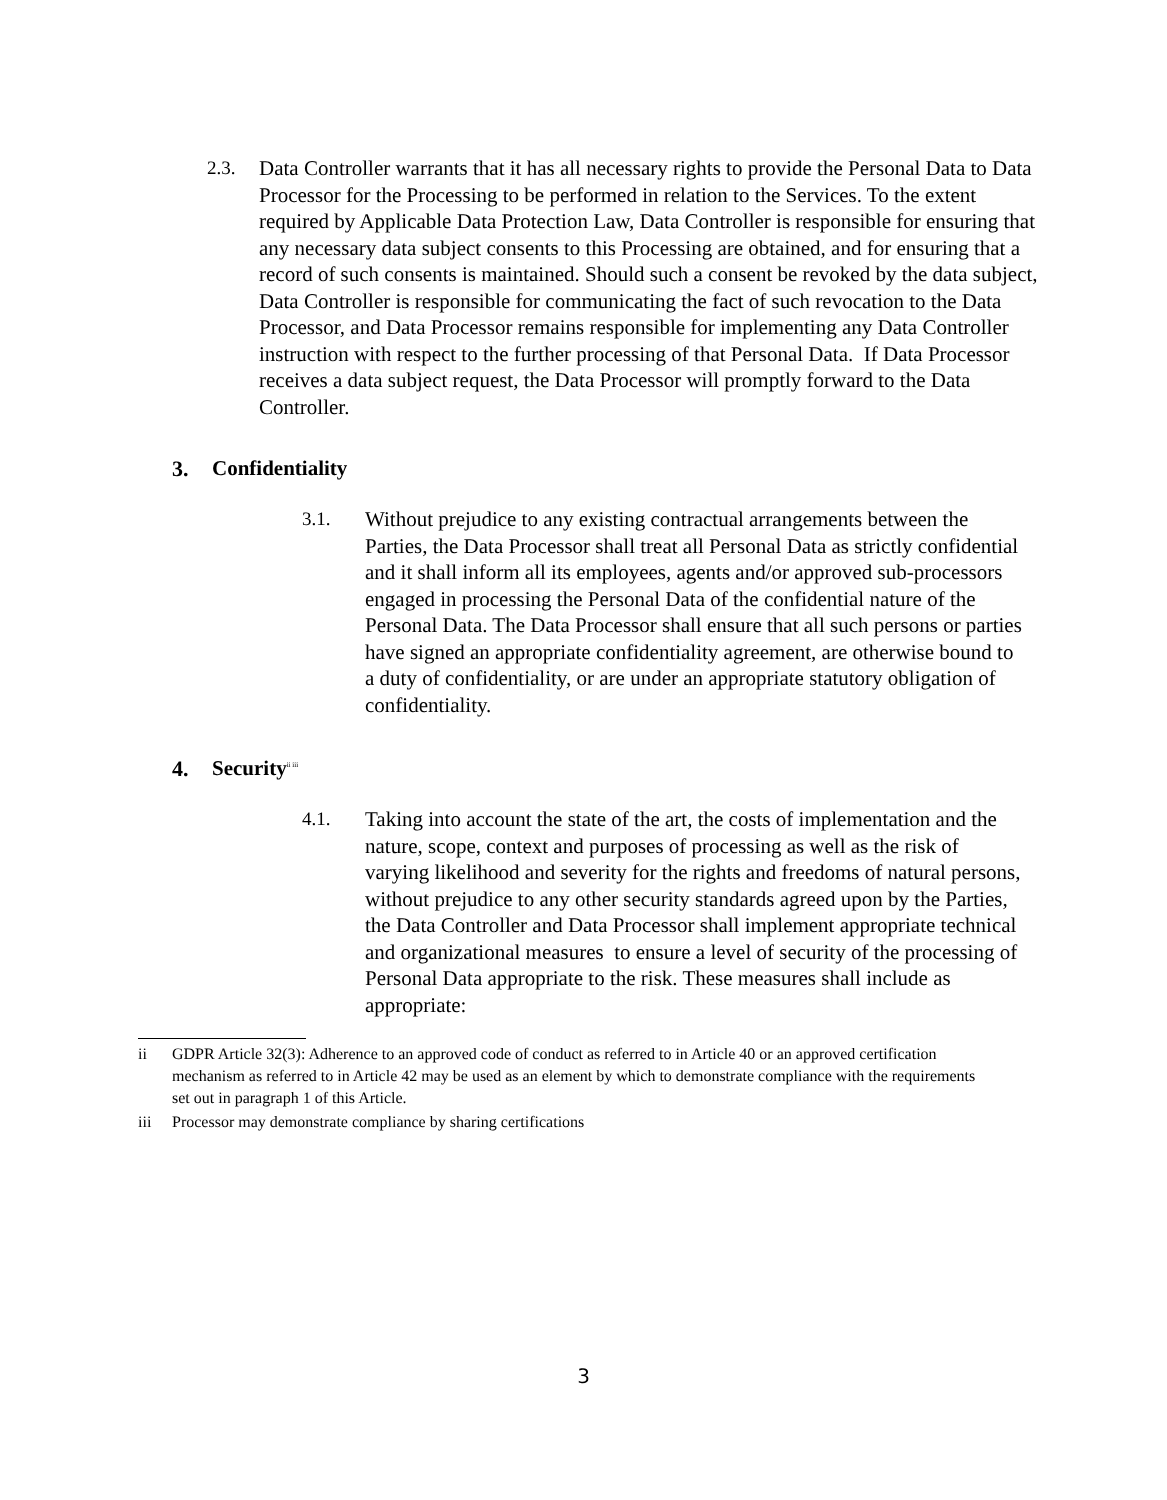2.3. Data Controller warrants that it has all necessary rights to provide the Personal Data to Data Processor for the Processing to be performed in relation to the Services. To the extent required by Applicable Data Protection Law, Data Controller is responsible for ensuring that any necessary data subject consents to this Processing are obtained, and for ensuring that a record of such consents is maintained. Should such a consent be revoked by the data subject, Data Controller is responsible for communicating the fact of such revocation to the Data Processor, and Data Processor remains responsible for implementing any Data Controller instruction with respect to the further processing of that Personal Data. If Data Processor receives a data subject request, the Data Processor will promptly forward to the Data Controller.
3. Confidentiality
3.1. Without prejudice to any existing contractual arrangements between the Parties, the Data Processor shall treat all Personal Data as strictly confidential and it shall inform all its employees, agents and/or approved sub-processors engaged in processing the Personal Data of the confidential nature of the Personal Data. The Data Processor shall ensure that all such persons or parties have signed an appropriate confidentiality agreement, are otherwise bound to a duty of confidentiality, or are under an appropriate statutory obligation of confidentiality.
4. Security<sup>ii iii</sup>
4.1. Taking into account the state of the art, the costs of implementation and the nature, scope, context and purposes of processing as well as the risk of varying likelihood and severity for the rights and freedoms of natural persons, without prejudice to any other security standards agreed upon by the Parties, the Data Controller and Data Processor shall implement appropriate technical and organizational measures to ensure a level of security of the processing of Personal Data appropriate to the risk. These measures shall include as appropriate:
ii GDPR Article 32(3): Adherence to an approved code of conduct as referred to in Article 40 or an approved certification mechanism as referred to in Article 42 may be used as an element by which to demonstrate compliance with the requirements set out in paragraph 1 of this Article.
iii Processor may demonstrate compliance by sharing certifications
3